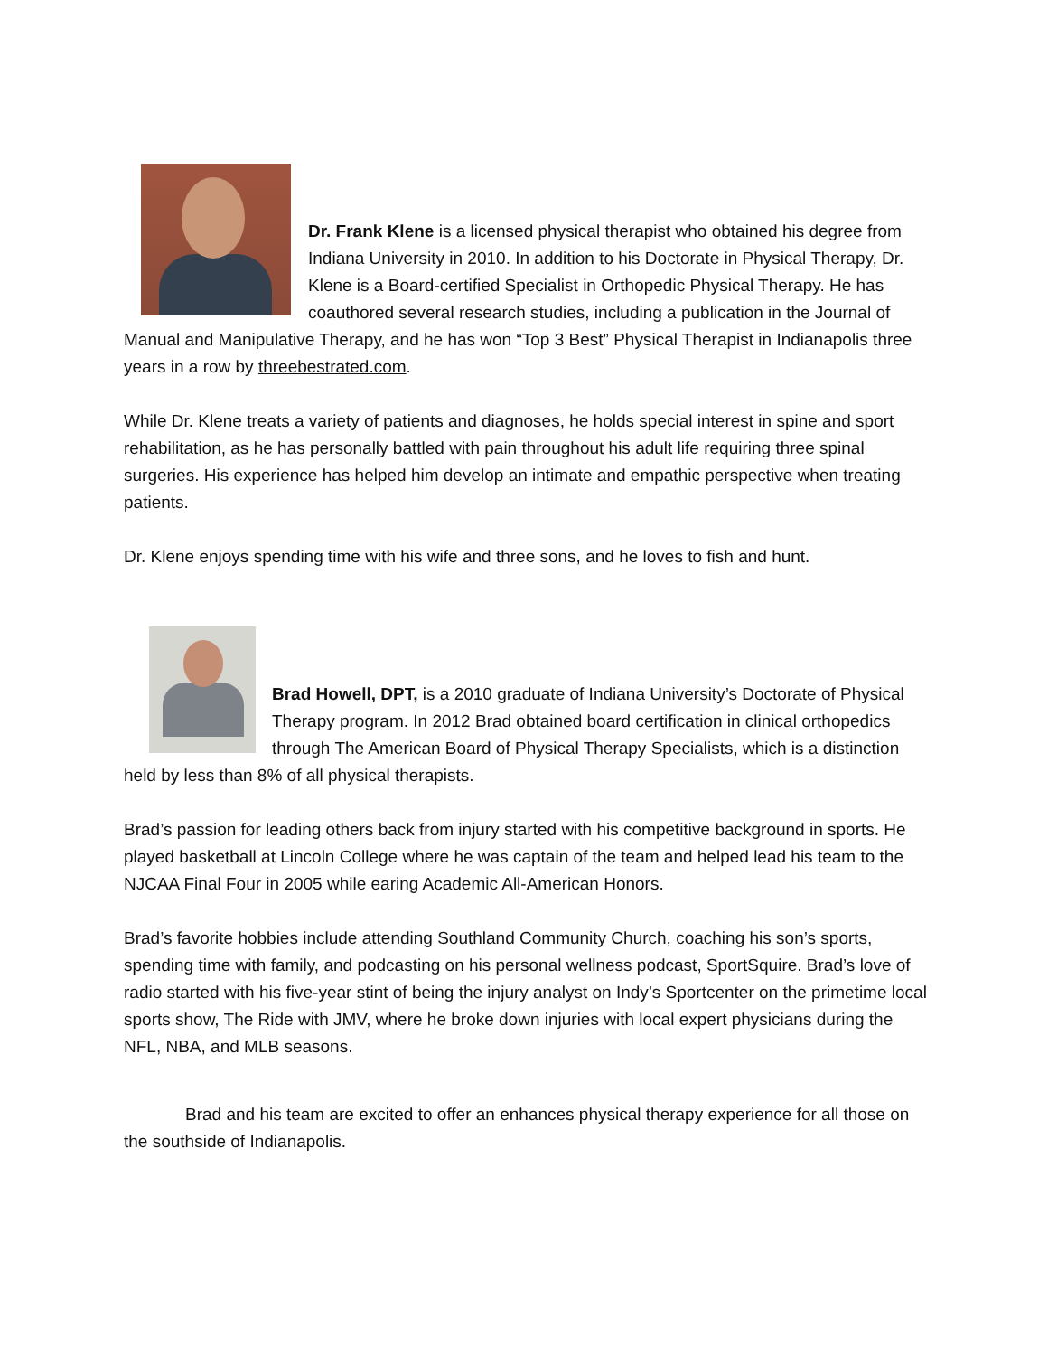Dr. Frank Klene is a licensed physical therapist who obtained his degree from Indiana University in 2010. In addition to his Doctorate in Physical Therapy, Dr. Klene is a Board-certified Specialist in Orthopedic Physical Therapy. He has coauthored several research studies, including a publication in the Journal of Manual and Manipulative Therapy, and he has won “Top 3 Best” Physical Therapist in Indianapolis three years in a row by threebestrated.com.
While Dr. Klene treats a variety of patients and diagnoses, he holds special interest in spine and sport rehabilitation, as he has personally battled with pain throughout his adult life requiring three spinal surgeries. His experience has helped him develop an intimate and empathic perspective when treating patients.
Dr. Klene enjoys spending time with his wife and three sons, and he loves to fish and hunt.
Brad Howell, DPT, is a 2010 graduate of Indiana University’s Doctorate of Physical Therapy program. In 2012 Brad obtained board certification in clinical orthopedics through The American Board of Physical Therapy Specialists, which is a distinction held by less than 8% of all physical therapists.
Brad’s passion for leading others back from injury started with his competitive background in sports. He played basketball at Lincoln College where he was captain of the team and helped lead his team to the NJCAA Final Four in 2005 while earing Academic All-American Honors.
Brad’s favorite hobbies include attending Southland Community Church, coaching his son’s sports, spending time with family, and podcasting on his personal wellness podcast, SportSquire. Brad’s love of radio started with his five-year stint of being the injury analyst on Indy’s Sportcenter on the primetime local sports show, The Ride with JMV, where he broke down injuries with local expert physicians during the NFL, NBA, and MLB seasons.
Brad and his team are excited to offer an enhances physical therapy experience for all those on the southside of Indianapolis.